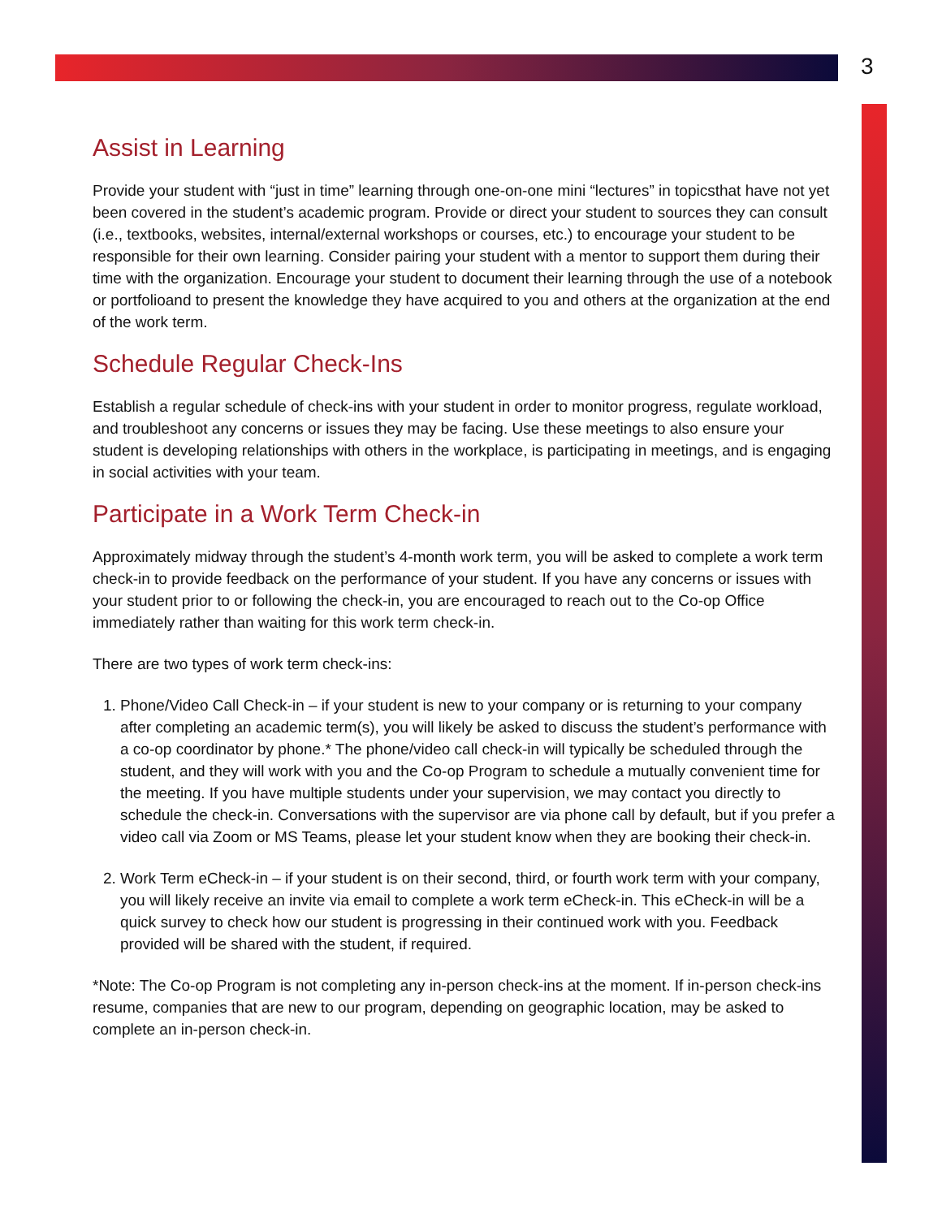3
Assist in Learning
Provide your student with “just in time” learning through one-on-one mini “lectures” in topicsthat have not yet been covered in the student’s academic program. Provide or direct your student to sources they can consult (i.e., textbooks, websites, internal/external workshops or courses, etc.) to encourage your student to be responsible for their own learning. Consider pairing your student with a mentor to support them during their time with the organization. Encourage your student to document their learning through the use of a notebook or portfolioand to present the knowledge they have acquired to you and others at the organization at the end of the work term.
Schedule Regular Check-Ins
Establish a regular schedule of check-ins with your student in order to monitor progress, regulate workload, and troubleshoot any concerns or issues they may be facing. Use these meetings to also ensure your student is developing relationships with others in the workplace, is participating in meetings, and is engaging in social activities with your team.
Participate in a Work Term Check-in
Approximately midway through the student’s 4-month work term, you will be asked to complete a work term check-in to provide feedback on the performance of your student. If you have any concerns or issues with your student prior to or following the check-in, you are encouraged to reach out to the Co-op Office immediately rather than waiting for this work term check-in.
There are two types of work term check-ins:
1. Phone/Video Call Check-in – if your student is new to your company or is returning to your company after completing an academic term(s), you will likely be asked to discuss the student’s performance with a co-op coordinator by phone.* The phone/video call check-in will typically be scheduled through the student, and they will work with you and the Co-op Program to schedule a mutually convenient time for the meeting. If you have multiple students under your supervision, we may contact you directly to schedule the check-in. Conversations with the supervisor are via phone call by default, but if you prefer a video call via Zoom or MS Teams, please let your student know when they are booking their check-in.
2. Work Term eCheck-in – if your student is on their second, third, or fourth work term with your company, you will likely receive an invite via email to complete a work term eCheck-in. This eCheck-in will be a quick survey to check how our student is progressing in their continued work with you. Feedback provided will be shared with the student, if required.
*Note: The Co-op Program is not completing any in-person check-ins at the moment. If in-person check-ins resume, companies that are new to our program, depending on geographic location, may be asked to complete an in-person check-in.